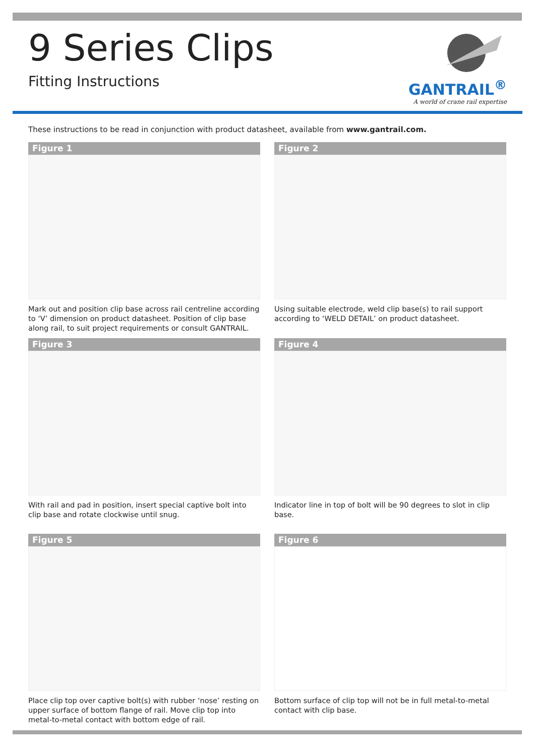9 Series Clips
Fitting Instructions
GANTRAIL<sup>®</sup>
A world of crane rail expertise
These instructions to be read in conjunction with product datasheet, available from www.gantrail.com.
Figure 1
Mark out and position clip base across rail centreline according to ‘V’ dimension on product datasheet. Position of clip base along rail, to suit project requirements or consult GANTRAIL.
Figure 2
Using suitable electrode, weld clip base(s) to rail support according to ‘WELD DETAIL’ on product datasheet.
Figure 3
With rail and pad in position, insert special captive bolt into clip base and rotate clockwise until snug.
Figure 4
Indicator line in top of bolt will be 90 degrees to slot in clip base.
Figure 5
Place clip top over captive bolt(s) with rubber ‘nose’ resting on upper surface of bottom flange of rail. Move clip top into metal-to-metal contact with bottom edge of rail.
Figure 6
Bottom surface of clip top will not be in full metal-to-metal contact with clip base.